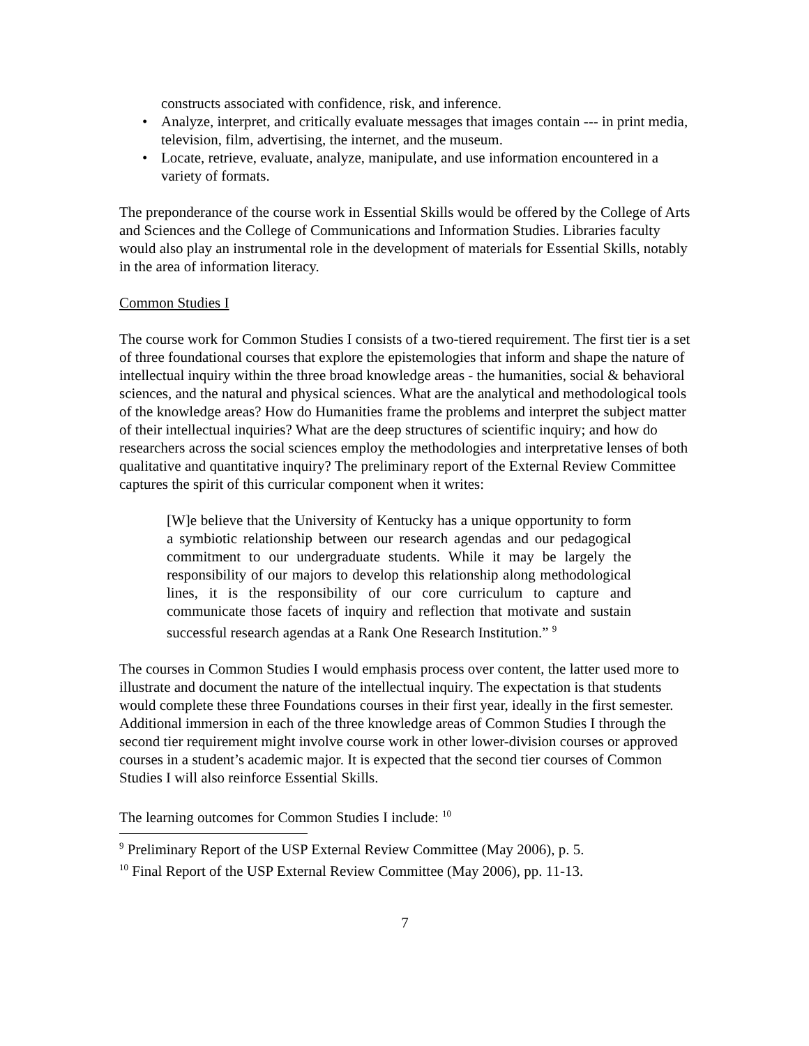constructs associated with confidence, risk, and inference.
• Analyze, interpret, and critically evaluate messages that images contain --- in print media, television, film, advertising, the internet, and the museum.
• Locate, retrieve, evaluate, analyze, manipulate, and use information encountered in a variety of formats.
The preponderance of the course work in Essential Skills would be offered by the College of Arts and Sciences and the College of Communications and Information Studies. Libraries faculty would also play an instrumental role in the development of materials for Essential Skills, notably in the area of information literacy.
Common Studies I
The course work for Common Studies I consists of a two-tiered requirement. The first tier is a set of three foundational courses that explore the epistemologies that inform and shape the nature of intellectual inquiry within the three broad knowledge areas - the humanities, social & behavioral sciences, and the natural and physical sciences. What are the analytical and methodological tools of the knowledge areas? How do Humanities frame the problems and interpret the subject matter of their intellectual inquiries? What are the deep structures of scientific inquiry; and how do researchers across the social sciences employ the methodologies and interpretative lenses of both qualitative and quantitative inquiry? The preliminary report of the External Review Committee captures the spirit of this curricular component when it writes:
[W]e believe that the University of Kentucky has a unique opportunity to form a symbiotic relationship between our research agendas and our pedagogical commitment to our undergraduate students. While it may be largely the responsibility of our majors to develop this relationship along methodological lines, it is the responsibility of our core curriculum to capture and communicate those facets of inquiry and reflection that motivate and sustain successful research agendas at a Rank One Research Institution.” <sup>9</sup>
The courses in Common Studies I would emphasis process over content, the latter used more to illustrate and document the nature of the intellectual inquiry. The expectation is that students would complete these three Foundations courses in their first year, ideally in the first semester. Additional immersion in each of the three knowledge areas of Common Studies I through the second tier requirement might involve course work in other lower-division courses or approved courses in a student’s academic major. It is expected that the second tier courses of Common Studies I will also reinforce Essential Skills.
The learning outcomes for Common Studies I include: <sup>10</sup>
<sup>9</sup> Preliminary Report of the USP External Review Committee (May 2006), p. 5.
<sup>10</sup> Final Report of the USP External Review Committee (May 2006), pp. 11-13.
7